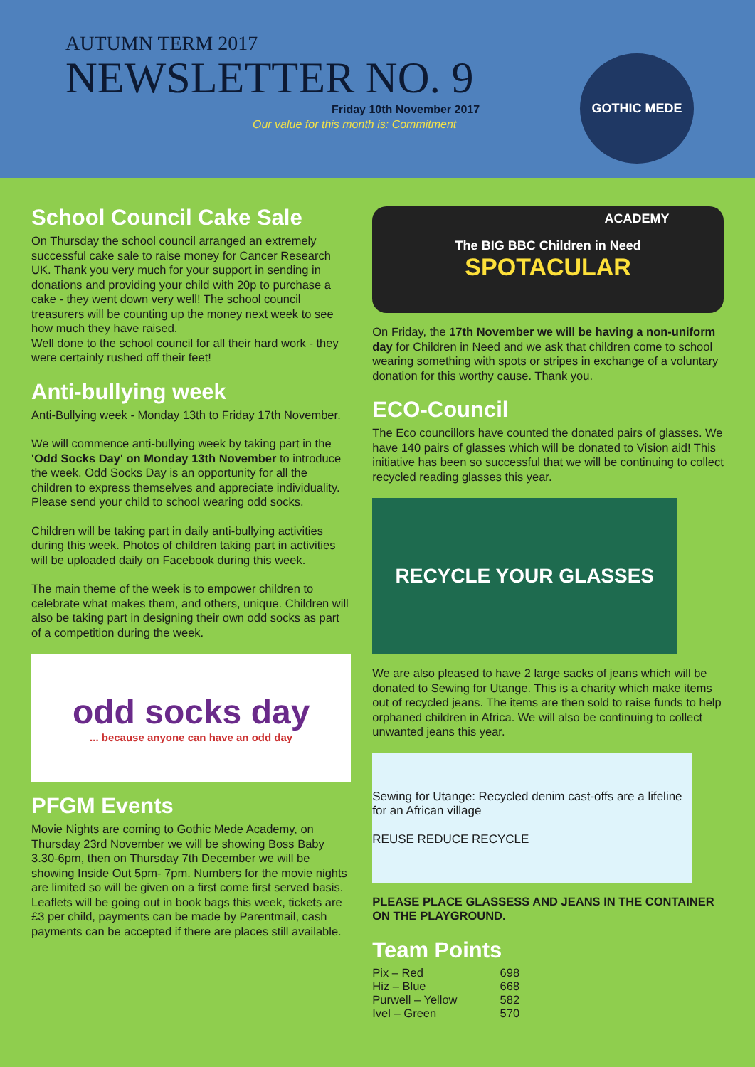AUTUMN TERM 2017
NEWSLETTER NO. 9
Friday 10th November 2017
Our value for this month is: Commitment
GOTHIC MEDE ACADEMY
School Council Cake Sale
On Thursday the school council arranged an extremely successful cake sale to raise money for Cancer Research UK. Thank you very much for your support in sending in donations and providing your child with 20p to purchase a cake - they went down very well! The school council treasurers will be counting up the money next week to see how much they have raised.
Well done to the school council for all their hard work - they were certainly rushed off their feet!
Anti-bullying week
Anti-Bullying week - Monday 13th to Friday 17th November.
We will commence anti-bullying week by taking part in the 'Odd Socks Day' on Monday 13th November to introduce the week. Odd Socks Day is an opportunity for all the children to express themselves and appreciate individuality. Please send your child to school wearing odd socks.
Children will be taking part in daily anti-bullying activities during this week. Photos of children taking part in activities will be uploaded daily on Facebook during this week.
The main theme of the week is to empower children to celebrate what makes them, and others, unique. Children will also be taking part in designing their own odd socks as part of a competition during the week.
odd socks day... because anyone can have an odd day
PFGM Events
Movie Nights are coming to Gothic Mede Academy, on Thursday 23rd November we will be showing Boss Baby 3.30-6pm, then on Thursday 7th December we will be showing Inside Out 5pm- 7pm. Numbers for the movie nights are limited so will be given on a first come first served basis. Leaflets will be going out in book bags this week, tickets are £3 per child, payments can be made by Parentmail, cash payments can be accepted if there are places still available.
The BIG BBC Children in Need
SPOTACULAR
On Friday, the 17th November we will be having a non-uniform day for Children in Need and we ask that children come to school wearing something with spots or stripes in exchange of a voluntary donation for this worthy cause. Thank you.
ECO-Council
The Eco councillors have counted the donated pairs of glasses. We have 140 pairs of glasses which will be donated to Vision aid! This initiative has been so successful that we will be continuing to collect recycled reading glasses this year.
RECYCLE YOUR GLASSES
We are also pleased to have 2 large sacks of jeans which will be donated to Sewing for Utange. This is a charity which make items out of recycled jeans. The items are then sold to raise funds to help orphaned children in Africa. We will also be continuing to collect unwanted jeans this year.
Sewing for Utange: Recycled denim cast-offs are a lifeline for an African village
REUSE REDUCE RECYCLE
PLEASE PLACE GLASSESS AND JEANS IN THE CONTAINER ON THE PLAYGROUND.
Team Points
| Pix – Red | 698 |
| Hiz – Blue | 668 |
| Purwell – Yellow | 582 |
| Ivel – Green | 570 |